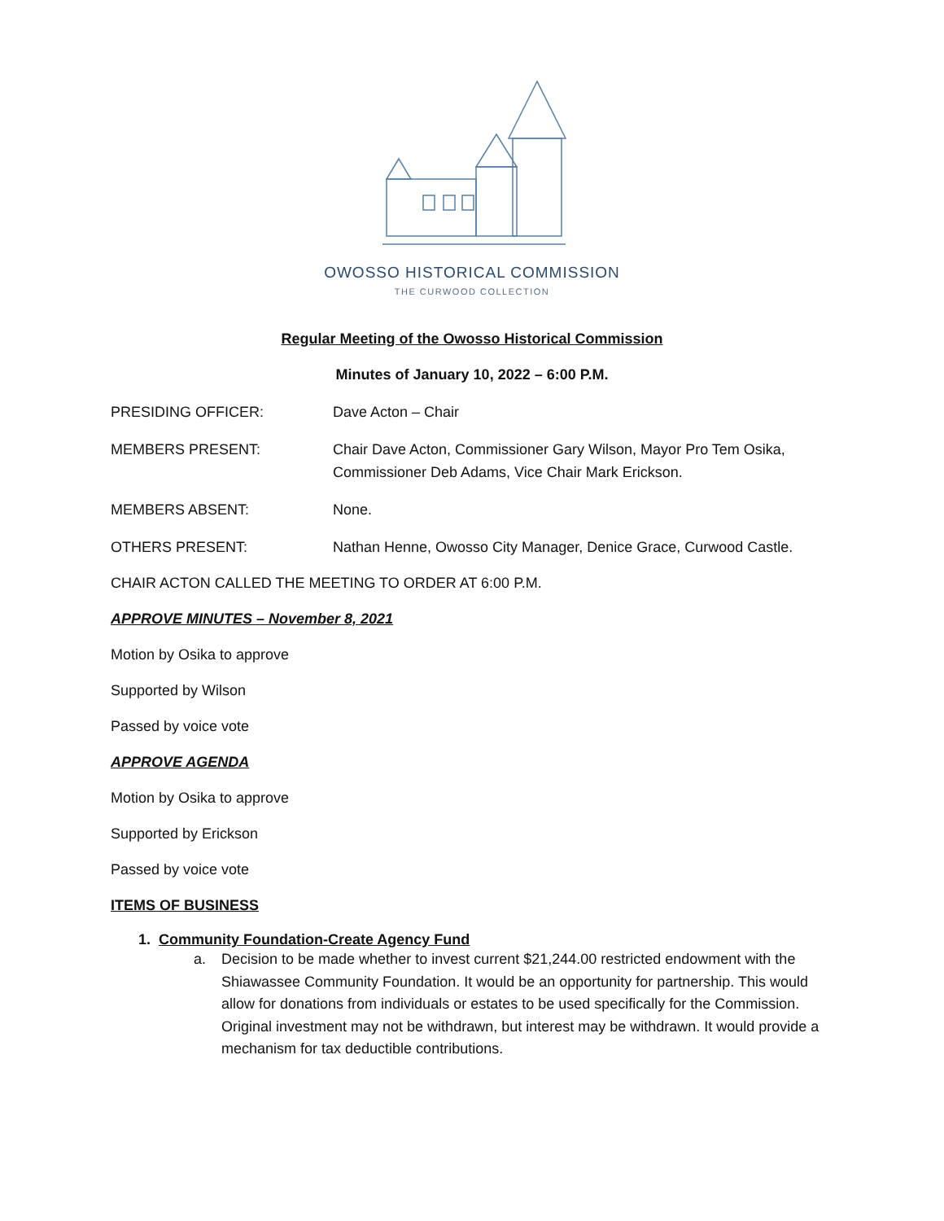OWOSSO HISTORICAL COMMISSION
THE CURWOOD COLLECTION
Regular Meeting of the Owosso Historical Commission
Minutes of January 10, 2022 – 6:00 P.M.
PRESIDING OFFICER: Dave Acton – Chair
MEMBERS PRESENT: Chair Dave Acton, Commissioner Gary Wilson, Mayor Pro Tem Osika, Commissioner Deb Adams, Vice Chair Mark Erickson.
MEMBERS ABSENT: None.
OTHERS PRESENT: Nathan Henne, Owosso City Manager, Denice Grace, Curwood Castle.
CHAIR ACTON CALLED THE MEETING TO ORDER AT 6:00 P.M.
APPROVE MINUTES – November 8, 2021
Motion by Osika to approve
Supported by Wilson
Passed by voice vote
APPROVE AGENDA
Motion by Osika to approve
Supported by Erickson
Passed by voice vote
ITEMS OF BUSINESS
1. Community Foundation-Create Agency Fund
a. Decision to be made whether to invest current $21,244.00 restricted endowment with the Shiawassee Community Foundation. It would be an opportunity for partnership. This would allow for donations from individuals or estates to be used specifically for the Commission. Original investment may not be withdrawn, but interest may be withdrawn. It would provide a mechanism for tax deductible contributions.